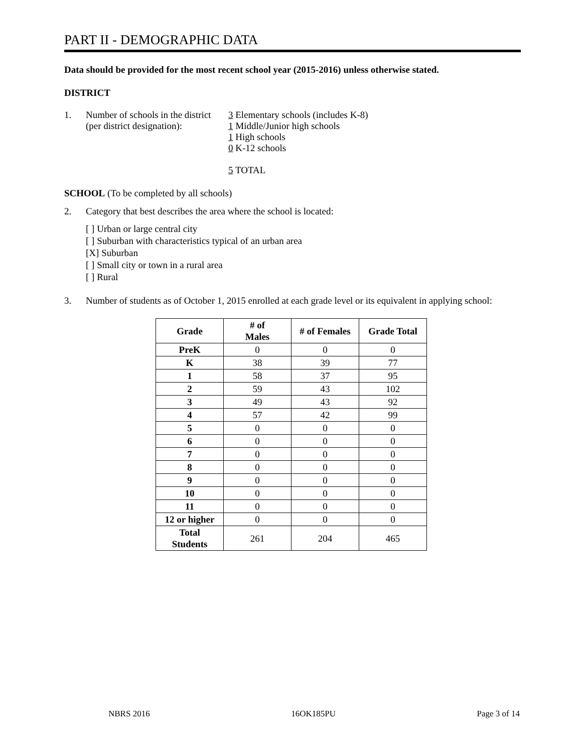PART II - DEMOGRAPHIC DATA
Data should be provided for the most recent school year (2015-2016) unless otherwise stated.
DISTRICT
1. Number of schools in the district
(per district designation):
3 Elementary schools (includes K-8)
1 Middle/Junior high schools
1 High schools
0 K-12 schools
5 TOTAL
SCHOOL (To be completed by all schools)
2. Category that best describes the area where the school is located:
[ ] Urban or large central city
[ ] Suburban with characteristics typical of an urban area
[X] Suburban
[ ] Small city or town in a rural area
[ ] Rural
3. Number of students as of October 1, 2015 enrolled at each grade level or its equivalent in applying school:
| Grade | # of Males | # of Females | Grade Total |
| --- | --- | --- | --- |
| PreK | 0 | 0 | 0 |
| K | 38 | 39 | 77 |
| 1 | 58 | 37 | 95 |
| 2 | 59 | 43 | 102 |
| 3 | 49 | 43 | 92 |
| 4 | 57 | 42 | 99 |
| 5 | 0 | 0 | 0 |
| 6 | 0 | 0 | 0 |
| 7 | 0 | 0 | 0 |
| 8 | 0 | 0 | 0 |
| 9 | 0 | 0 | 0 |
| 10 | 0 | 0 | 0 |
| 11 | 0 | 0 | 0 |
| 12 or higher | 0 | 0 | 0 |
| Total Students | 261 | 204 | 465 |
NBRS 2016 16OK185PU Page 3 of 14